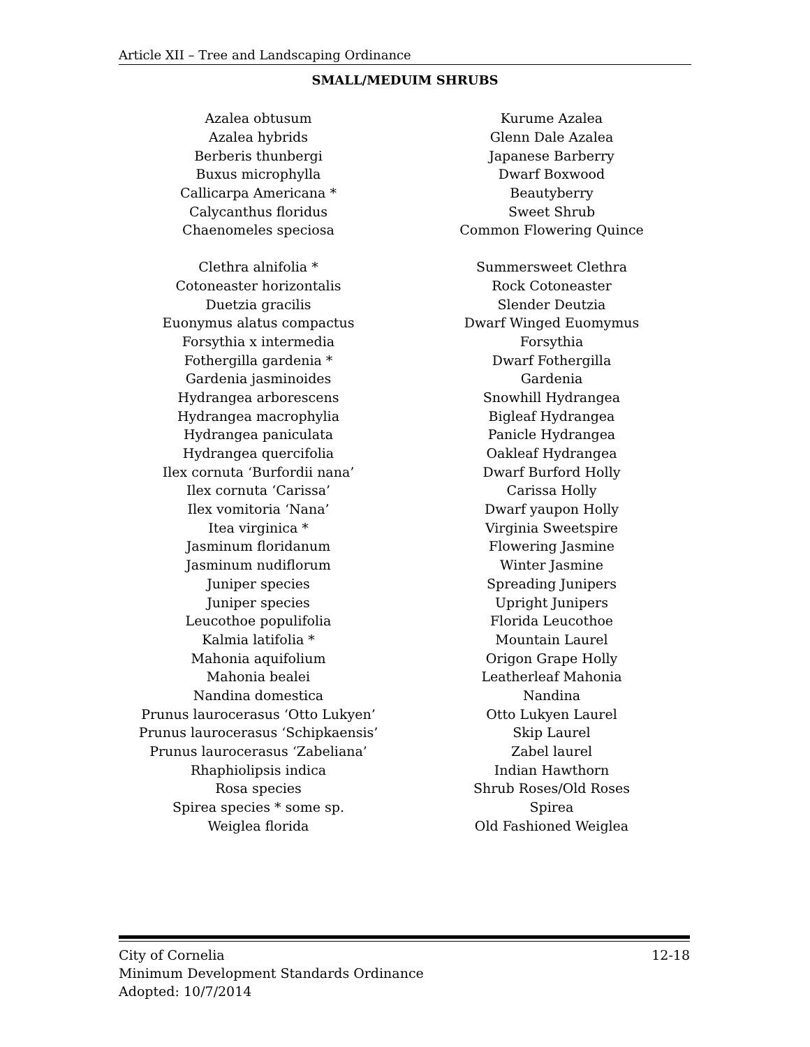Article XII – Tree and Landscaping Ordinance
SMALL/MEDUIM SHRUBS
| Azalea obtusum | Kurume Azalea |
| Azalea hybrids | Glenn Dale Azalea |
| Berberis thunbergi | Japanese Barberry |
| Buxus microphylla | Dwarf Boxwood |
| Callicarpa Americana * | Beautyberry |
| Calycanthus floridus | Sweet Shrub |
| Chaenomeles speciosa | Common Flowering Quince |
| Clethra alnifolia * | Summersweet Clethra |
| Cotoneaster horizontalis | Rock Cotoneaster |
| Duetzia gracilis | Slender Deutzia |
| Euonymus alatus compactus | Dwarf Winged Euomymus |
| Forsythia x intermedia | Forsythia |
| Fothergilla gardenia * | Dwarf Fothergilla |
| Gardenia jasminoides | Gardenia |
| Hydrangea arborescens | Snowhill Hydrangea |
| Hydrangea macrophylia | Bigleaf Hydrangea |
| Hydrangea paniculata | Panicle Hydrangea |
| Hydrangea quercifolia | Oakleaf Hydrangea |
| Ilex cornuta ‘Burfordii nana’ | Dwarf Burford Holly |
| Ilex cornuta ‘Carissa’ | Carissa Holly |
| Ilex vomitoria ‘Nana’ | Dwarf yaupon Holly |
| Itea virginica * | Virginia Sweetspire |
| Jasminum floridanum | Flowering Jasmine |
| Jasminum nudiflorum | Winter Jasmine |
| Juniper species | Spreading Junipers |
| Juniper species | Upright Junipers |
| Leucothoe populifolia | Florida Leucothoe |
| Kalmia latifolia * | Mountain Laurel |
| Mahonia aquifolium | Origon Grape Holly |
| Mahonia bealei | Leatherleaf Mahonia |
| Nandina domestica | Nandina |
| Prunus laurocerasus ‘Otto Lukyen’ | Otto Lukyen Laurel |
| Prunus laurocerasus ‘Schipkaensis’ | Skip Laurel |
| Prunus laurocerasus ‘Zabeliana’ | Zabel laurel |
| Rhaphiolipsis indica | Indian Hawthorn |
| Rosa species | Shrub Roses/Old Roses |
| Spirea species * some sp. | Spirea |
| Weiglea florida | Old Fashioned Weiglea |
12-18 City of Cornelia
Minimum Development Standards Ordinance
Adopted: 10/7/2014